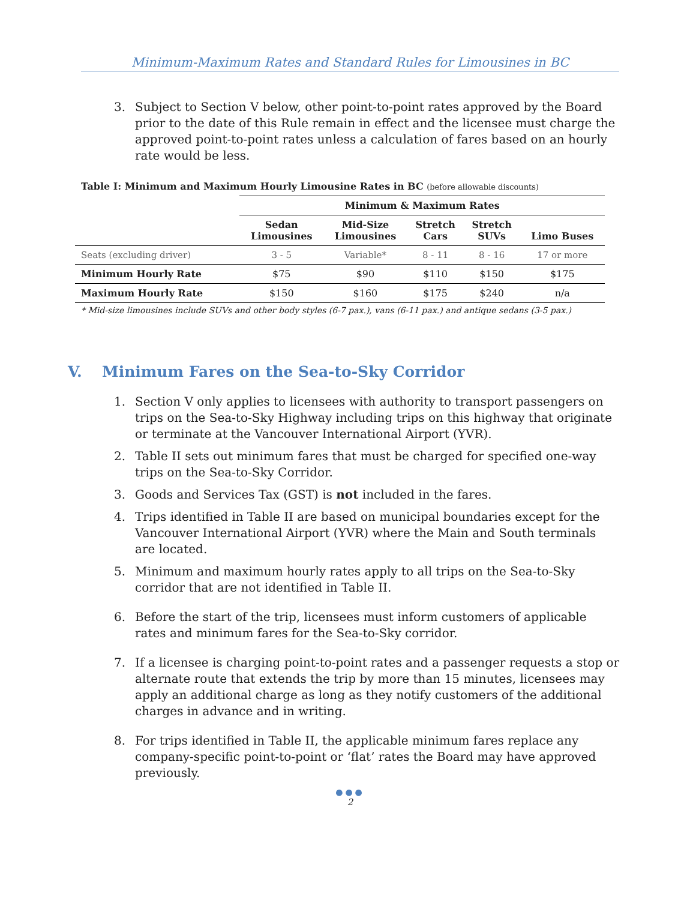Minimum-Maximum Rates and Standard Rules for Limousines in BC
3. Subject to Section V below, other point-to-point rates approved by the Board prior to the date of this Rule remain in effect and the licensee must charge the approved point-to-point rates unless a calculation of fares based on an hourly rate would be less.
Table I: Minimum and Maximum Hourly Limousine Rates in BC (before allowable discounts)
| | Minimum & Maximum Rates | | | | |
| | Sedan Limousines | Mid-Size Limousines | Stretch Cars | Stretch SUVs | Limo Buses |
| Seats (excluding driver) | 3 - 5 | Variable* | 8 - 11 | 8 - 16 | 17 or more |
| Minimum Hourly Rate | $75 | $90 | $110 | $150 | $175 |
| Maximum Hourly Rate | $150 | $160 | $175 | $240 | n/a |
* Mid-size limousines include SUVs and other body styles (6-7 pax.), vans (6-11 pax.) and antique sedans (3-5 pax.)
V. Minimum Fares on the Sea-to-Sky Corridor
1. Section V only applies to licensees with authority to transport passengers on trips on the Sea-to-Sky Highway including trips on this highway that originate or terminate at the Vancouver International Airport (YVR).
2. Table II sets out minimum fares that must be charged for specified one-way trips on the Sea-to-Sky Corridor.
3. Goods and Services Tax (GST) is not included in the fares.
4. Trips identified in Table II are based on municipal boundaries except for the Vancouver International Airport (YVR) where the Main and South terminals are located.
5. Minimum and maximum hourly rates apply to all trips on the Sea-to-Sky corridor that are not identified in Table II.
6. Before the start of the trip, licensees must inform customers of applicable rates and minimum fares for the Sea-to-Sky corridor.
7. If a licensee is charging point-to-point rates and a passenger requests a stop or alternate route that extends the trip by more than 15 minutes, licensees may apply an additional charge as long as they notify customers of the additional charges in advance and in writing.
8. For trips identified in Table II, the applicable minimum fares replace any company-specific point-to-point or ‘flat’ rates the Board may have approved previously.
●●●
2